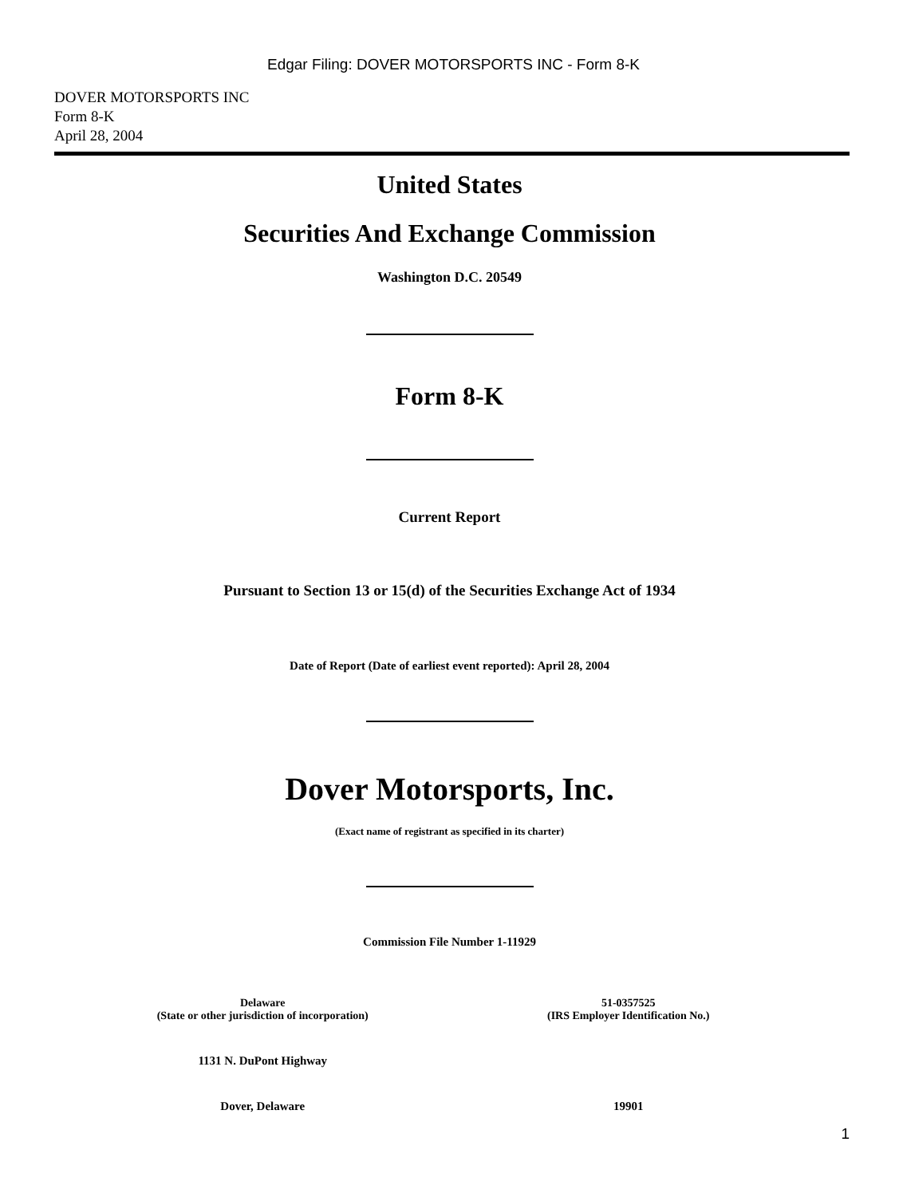Edgar Filing: DOVER MOTORSPORTS INC - Form 8-K
DOVER MOTORSPORTS INC
Form 8-K
April 28, 2004
United States
Securities And Exchange Commission
Washington D.C. 20549
Form 8-K
Current Report
Pursuant to Section 13 or 15(d) of the Securities Exchange Act of 1934
Date of Report (Date of earliest event reported): April 28, 2004
Dover Motorsports, Inc.
(Exact name of registrant as specified in its charter)
Commission File Number 1-11929
Delaware
(State or other jurisdiction of incorporation)
51-0357525
(IRS Employer Identification No.)
1131 N. DuPont Highway
Dover, Delaware 19901
1